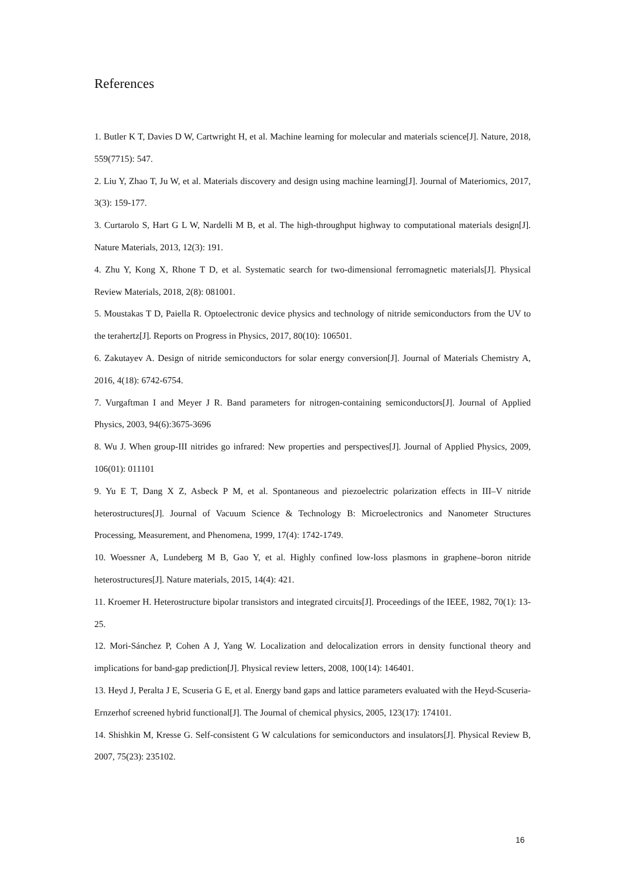References
1. Butler K T, Davies D W, Cartwright H, et al. Machine learning for molecular and materials science[J]. Nature, 2018, 559(7715): 547.
2. Liu Y, Zhao T, Ju W, et al. Materials discovery and design using machine learning[J]. Journal of Materiomics, 2017, 3(3): 159-177.
3. Curtarolo S, Hart G L W, Nardelli M B, et al. The high-throughput highway to computational materials design[J]. Nature Materials, 2013, 12(3): 191.
4. Zhu Y, Kong X, Rhone T D, et al. Systematic search for two-dimensional ferromagnetic materials[J]. Physical Review Materials, 2018, 2(8): 081001.
5. Moustakas T D, Paiella R. Optoelectronic device physics and technology of nitride semiconductors from the UV to the terahertz[J]. Reports on Progress in Physics, 2017, 80(10): 106501.
6. Zakutayev A. Design of nitride semiconductors for solar energy conversion[J]. Journal of Materials Chemistry A, 2016, 4(18): 6742-6754.
7. Vurgaftman I and Meyer J R. Band parameters for nitrogen-containing semiconductors[J]. Journal of Applied Physics, 2003, 94(6):3675-3696
8. Wu J. When group-III nitrides go infrared: New properties and perspectives[J]. Journal of Applied Physics, 2009, 106(01): 011101
9. Yu E T, Dang X Z, Asbeck P M, et al. Spontaneous and piezoelectric polarization effects in III–V nitride heterostructures[J]. Journal of Vacuum Science & Technology B: Microelectronics and Nanometer Structures Processing, Measurement, and Phenomena, 1999, 17(4): 1742-1749.
10. Woessner A, Lundeberg M B, Gao Y, et al. Highly confined low-loss plasmons in graphene–boron nitride heterostructures[J]. Nature materials, 2015, 14(4): 421.
11. Kroemer H. Heterostructure bipolar transistors and integrated circuits[J]. Proceedings of the IEEE, 1982, 70(1): 13-25.
12. Mori-Sánchez P, Cohen A J, Yang W. Localization and delocalization errors in density functional theory and implications for band-gap prediction[J]. Physical review letters, 2008, 100(14): 146401.
13. Heyd J, Peralta J E, Scuseria G E, et al. Energy band gaps and lattice parameters evaluated with the Heyd-Scuseria-Ernzerhof screened hybrid functional[J]. The Journal of chemical physics, 2005, 123(17): 174101.
14. Shishkin M, Kresse G. Self-consistent G W calculations for semiconductors and insulators[J]. Physical Review B, 2007, 75(23): 235102.
16